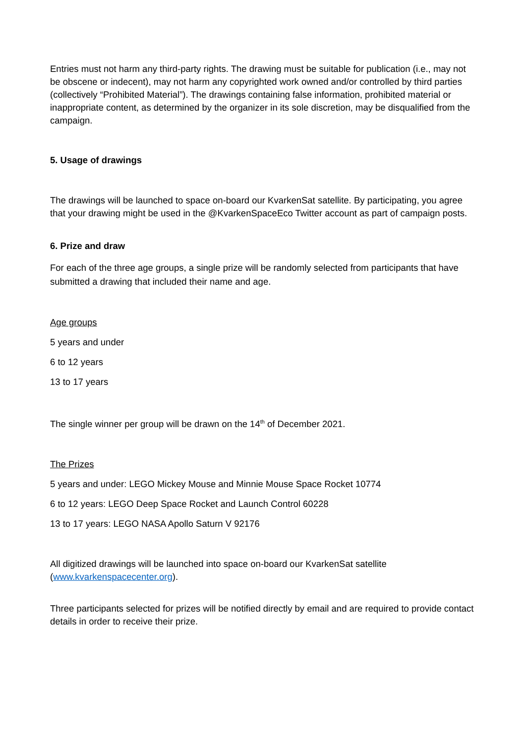Entries must not harm any third-party rights. The drawing must be suitable for publication (i.e., may not be obscene or indecent), may not harm any copyrighted work owned and/or controlled by third parties (collectively “Prohibited Material”). The drawings containing false information, prohibited material or inappropriate content, as determined by the organizer in its sole discretion, may be disqualified from the campaign.
5. Usage of drawings
The drawings will be launched to space on-board our KvarkenSat satellite. By participating, you agree that your drawing might be used in the @KvarkenSpaceEco Twitter account as part of campaign posts.
6. Prize and draw
For each of the three age groups, a single prize will be randomly selected from participants that have submitted a drawing that included their name and age.
Age groups
5 years and under
6 to 12 years
13 to 17 years
The single winner per group will be drawn on the 14<sup>th</sup> of December 2021.
The Prizes
5 years and under: LEGO Mickey Mouse and Minnie Mouse Space Rocket 10774
6 to 12 years: LEGO Deep Space Rocket and Launch Control 60228
13 to 17 years: LEGO NASA Apollo Saturn V 92176
All digitized drawings will be launched into space on-board our KvarkenSat satellite (www.kvarkenspacecenter.org).
Three participants selected for prizes will be notified directly by email and are required to provide contact details in order to receive their prize.